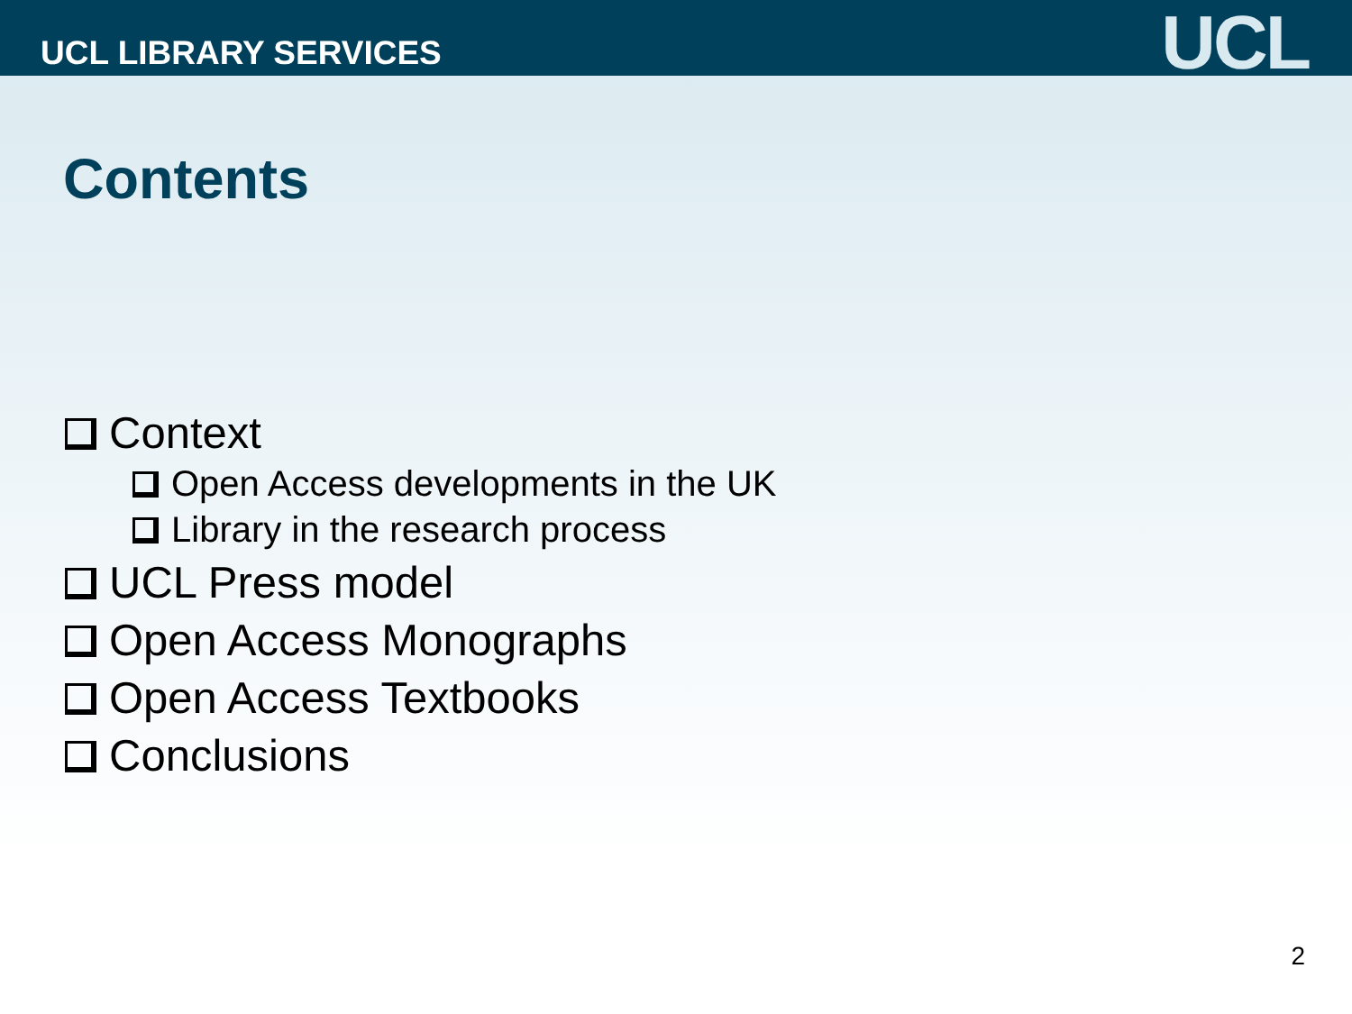UCL LIBRARY SERVICES
UCL
Contents
Context
Open Access developments in the UK
Library in the research process
UCL Press model
Open Access Monographs
Open Access Textbooks
Conclusions
2